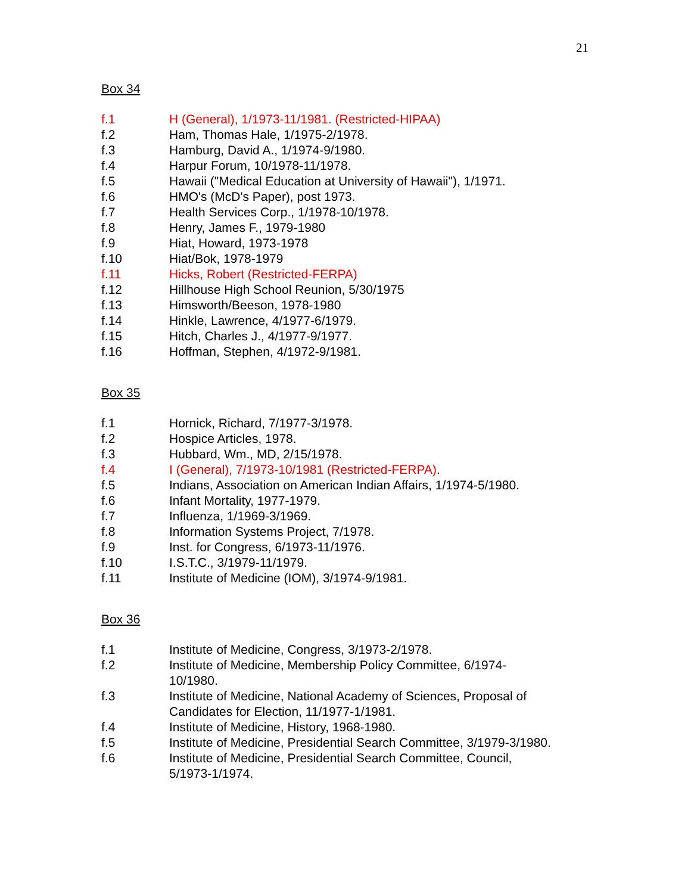21
Box 34
f.1 H (General), 1/1973-11/1981. (Restricted-HIPAA)
f.2 Ham, Thomas Hale, 1/1975-2/1978.
f.3 Hamburg, David A., 1/1974-9/1980.
f.4 Harpur Forum, 10/1978-11/1978.
f.5 Hawaii ("Medical Education at University of Hawaii"), 1/1971.
f.6 HMO's (McD's Paper), post 1973.
f.7 Health Services Corp., 1/1978-10/1978.
f.8 Henry, James F., 1979-1980
f.9 Hiat, Howard, 1973-1978
f.10 Hiat/Bok, 1978-1979
f.11 Hicks, Robert (Restricted-FERPA)
f.12 Hillhouse High School Reunion, 5/30/1975
f.13 Himsworth/Beeson, 1978-1980
f.14 Hinkle, Lawrence, 4/1977-6/1979.
f.15 Hitch, Charles J., 4/1977-9/1977.
f.16 Hoffman, Stephen, 4/1972-9/1981.
Box 35
f.1 Hornick, Richard, 7/1977-3/1978.
f.2 Hospice Articles, 1978.
f.3 Hubbard, Wm., MD, 2/15/1978.
f.4 I (General), 7/1973-10/1981 (Restricted-FERPA).
f.5 Indians, Association on American Indian Affairs, 1/1974-5/1980.
f.6 Infant Mortality, 1977-1979.
f.7 Influenza, 1/1969-3/1969.
f.8 Information Systems Project, 7/1978.
f.9 Inst. for Congress, 6/1973-11/1976.
f.10 I.S.T.C., 3/1979-11/1979.
f.11 Institute of Medicine (IOM), 3/1974-9/1981.
Box 36
f.1 Institute of Medicine, Congress, 3/1973-2/1978.
f.2 Institute of Medicine, Membership Policy Committee, 6/1974-10/1980.
f.3 Institute of Medicine, National Academy of Sciences, Proposal of Candidates for Election, 11/1977-1/1981.
f.4 Institute of Medicine, History, 1968-1980.
f.5 Institute of Medicine, Presidential Search Committee, 3/1979-3/1980.
f.6 Institute of Medicine, Presidential Search Committee, Council, 5/1973-1/1974.